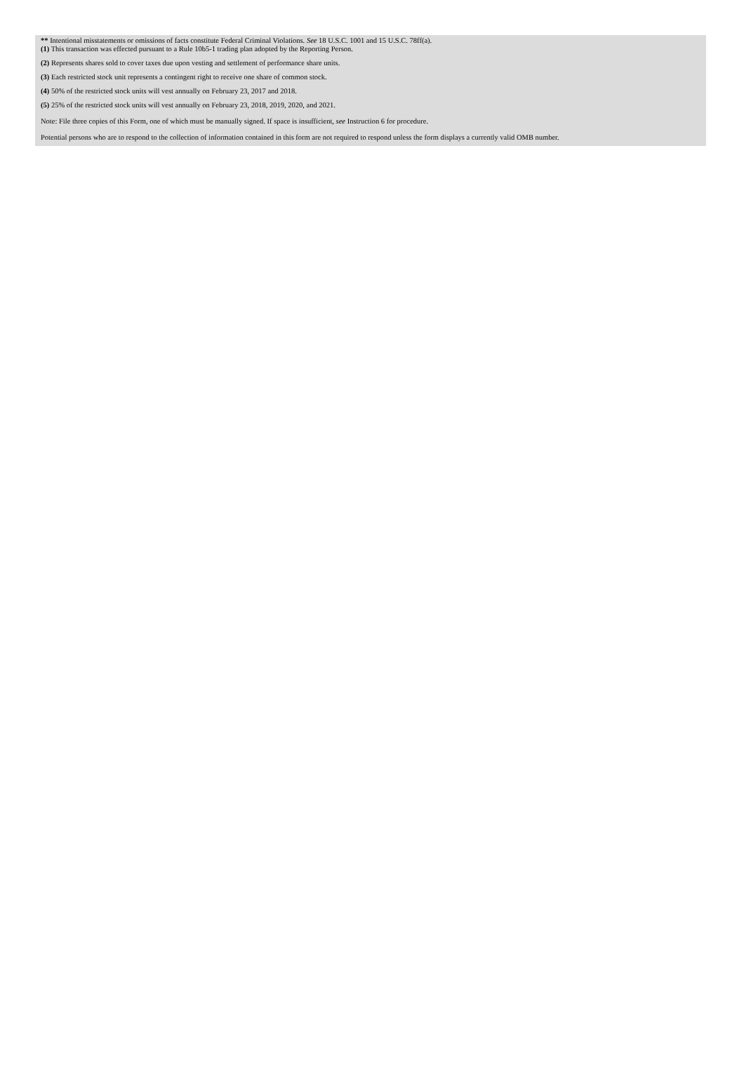** Intentional misstatements or omissions of facts constitute Federal Criminal Violations. See 18 U.S.C. 1001 and 15 U.S.C. 78ff(a).
(1) This transaction was effected pursuant to a Rule 10b5-1 trading plan adopted by the Reporting Person.
(2) Represents shares sold to cover taxes due upon vesting and settlement of performance share units.
(3) Each restricted stock unit represents a contingent right to receive one share of common stock.
(4) 50% of the restricted stock units will vest annually on February 23, 2017 and 2018.
(5) 25% of the restricted stock units will vest annually on February 23, 2018, 2019, 2020, and 2021.
Note: File three copies of this Form, one of which must be manually signed. If space is insufficient, see Instruction 6 for procedure.
Potential persons who are to respond to the collection of information contained in this form are not required to respond unless the form displays a currently valid OMB number.